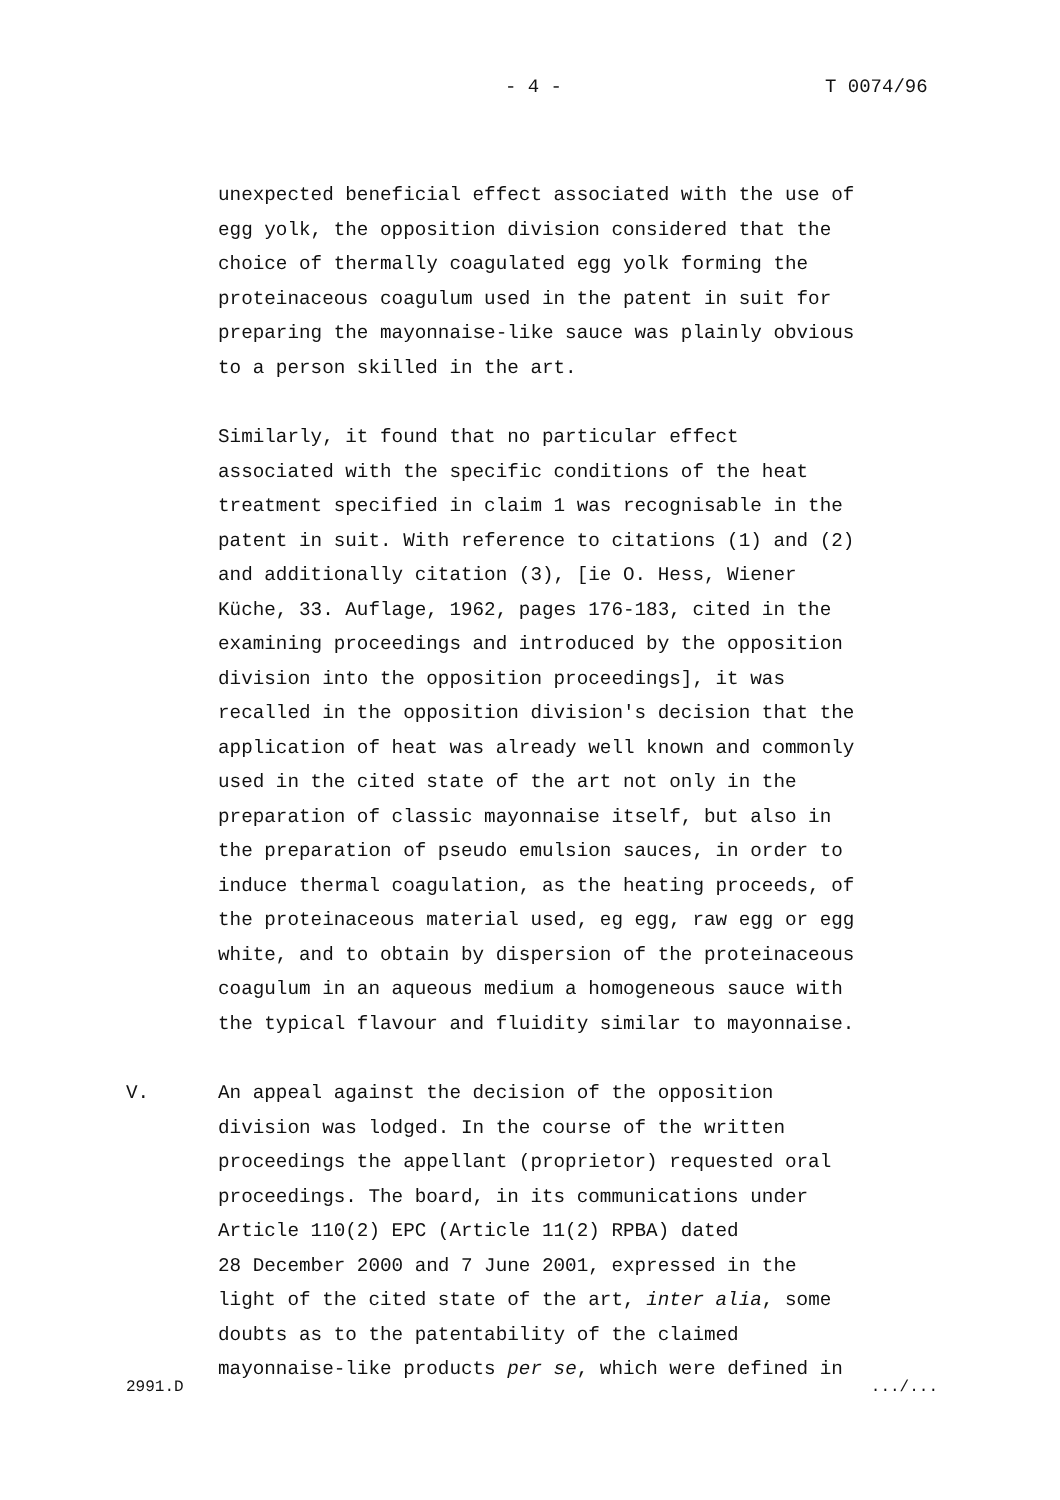- 4 - T 0074/96
unexpected beneficial effect associated with the use of egg yolk, the opposition division considered that the choice of thermally coagulated egg yolk forming the proteinaceous coagulum used in the patent in suit for preparing the mayonnaise-like sauce was plainly obvious to a person skilled in the art.
Similarly, it found that no particular effect associated with the specific conditions of the heat treatment specified in claim 1 was recognisable in the patent in suit. With reference to citations (1) and (2) and additionally citation (3), [ie O. Hess, Wiener Küche, 33. Auflage, 1962, pages 176-183, cited in the examining proceedings and introduced by the opposition division into the opposition proceedings], it was recalled in the opposition division's decision that the application of heat was already well known and commonly used in the cited state of the art not only in the preparation of classic mayonnaise itself, but also in the preparation of pseudo emulsion sauces, in order to induce thermal coagulation, as the heating proceeds, of the proteinaceous material used, eg egg, raw egg or egg white, and to obtain by dispersion of the proteinaceous coagulum in an aqueous medium a homogeneous sauce with the typical flavour and fluidity similar to mayonnaise.
V. An appeal against the decision of the opposition division was lodged. In the course of the written proceedings the appellant (proprietor) requested oral proceedings. The board, in its communications under Article 110(2) EPC (Article 11(2) RPBA) dated 28 December 2000 and 7 June 2001, expressed in the light of the cited state of the art, inter alia, some doubts as to the patentability of the claimed mayonnaise-like products per se, which were defined in
2991.D.../...